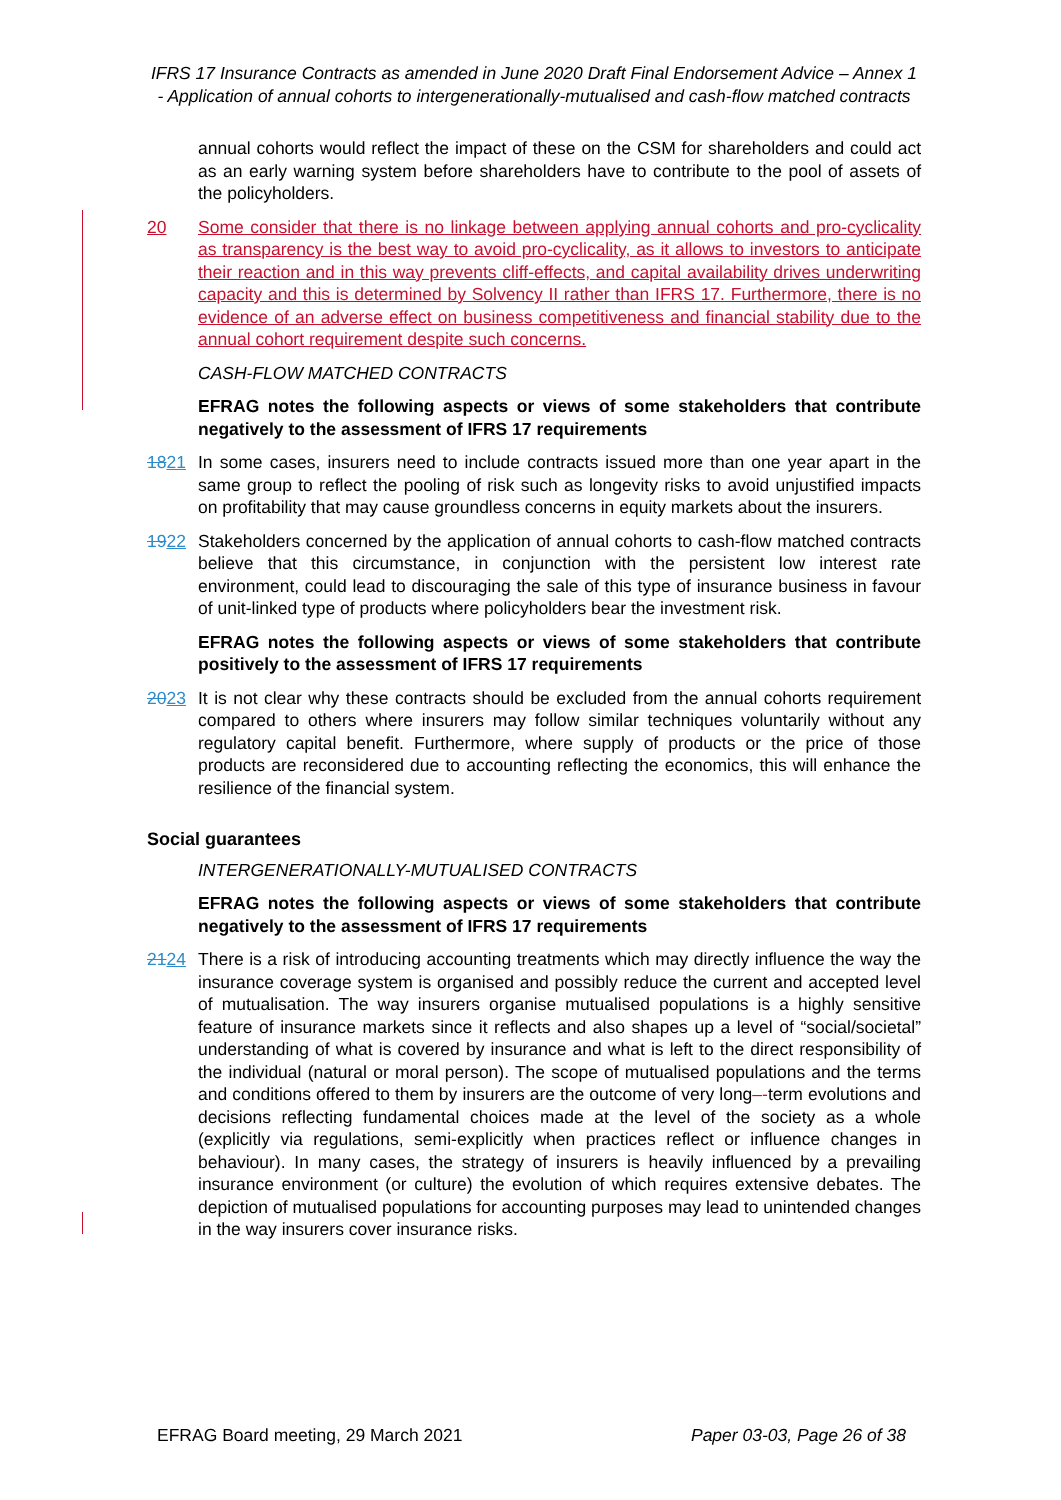IFRS 17 Insurance Contracts as amended in June 2020 Draft Final Endorsement Advice – Annex 1 - Application of annual cohorts to intergenerationally-mutualised and cash-flow matched contracts
annual cohorts would reflect the impact of these on the CSM for shareholders and could act as an early warning system before shareholders have to contribute to the pool of assets of the policyholders.
20 Some consider that there is no linkage between applying annual cohorts and pro-cyclicality as transparency is the best way to avoid pro-cyclicality, as it allows to investors to anticipate their reaction and in this way prevents cliff-effects, and capital availability drives underwriting capacity and this is determined by Solvency II rather than IFRS 17. Furthermore, there is no evidence of an adverse effect on business competitiveness and financial stability due to the annual cohort requirement despite such concerns.
CASH-FLOW MATCHED CONTRACTS
EFRAG notes the following aspects or views of some stakeholders that contribute negatively to the assessment of IFRS 17 requirements
1821 In some cases, insurers need to include contracts issued more than one year apart in the same group to reflect the pooling of risk such as longevity risks to avoid unjustified impacts on profitability that may cause groundless concerns in equity markets about the insurers.
1922 Stakeholders concerned by the application of annual cohorts to cash-flow matched contracts believe that this circumstance, in conjunction with the persistent low interest rate environment, could lead to discouraging the sale of this type of insurance business in favour of unit-linked type of products where policyholders bear the investment risk.
EFRAG notes the following aspects or views of some stakeholders that contribute positively to the assessment of IFRS 17 requirements
2023 It is not clear why these contracts should be excluded from the annual cohorts requirement compared to others where insurers may follow similar techniques voluntarily without any regulatory capital benefit. Furthermore, where supply of products or the price of those products are reconsidered due to accounting reflecting the economics, this will enhance the resilience of the financial system.
Social guarantees
INTERGENERATIONALLY-MUTUALISED CONTRACTS
EFRAG notes the following aspects or views of some stakeholders that contribute negatively to the assessment of IFRS 17 requirements
2124 There is a risk of introducing accounting treatments which may directly influence the way the insurance coverage system is organised and possibly reduce the current and accepted level of mutualisation. The way insurers organise mutualised populations is a highly sensitive feature of insurance markets since it reflects and also shapes up a level of “social/societal” understanding of what is covered by insurance and what is left to the direct responsibility of the individual (natural or moral person). The scope of mutualised populations and the terms and conditions offered to them by insurers are the outcome of very long–-term evolutions and decisions reflecting fundamental choices made at the level of the society as a whole (explicitly via regulations, semi-explicitly when practices reflect or influence changes in behaviour). In many cases, the strategy of insurers is heavily influenced by a prevailing insurance environment (or culture) the evolution of which requires extensive debates. The depiction of mutualised populations for accounting purposes may lead to unintended changes in the way insurers cover insurance risks.
EFRAG Board meeting, 29 March 2021 Paper 03-03, Page 26 of 38